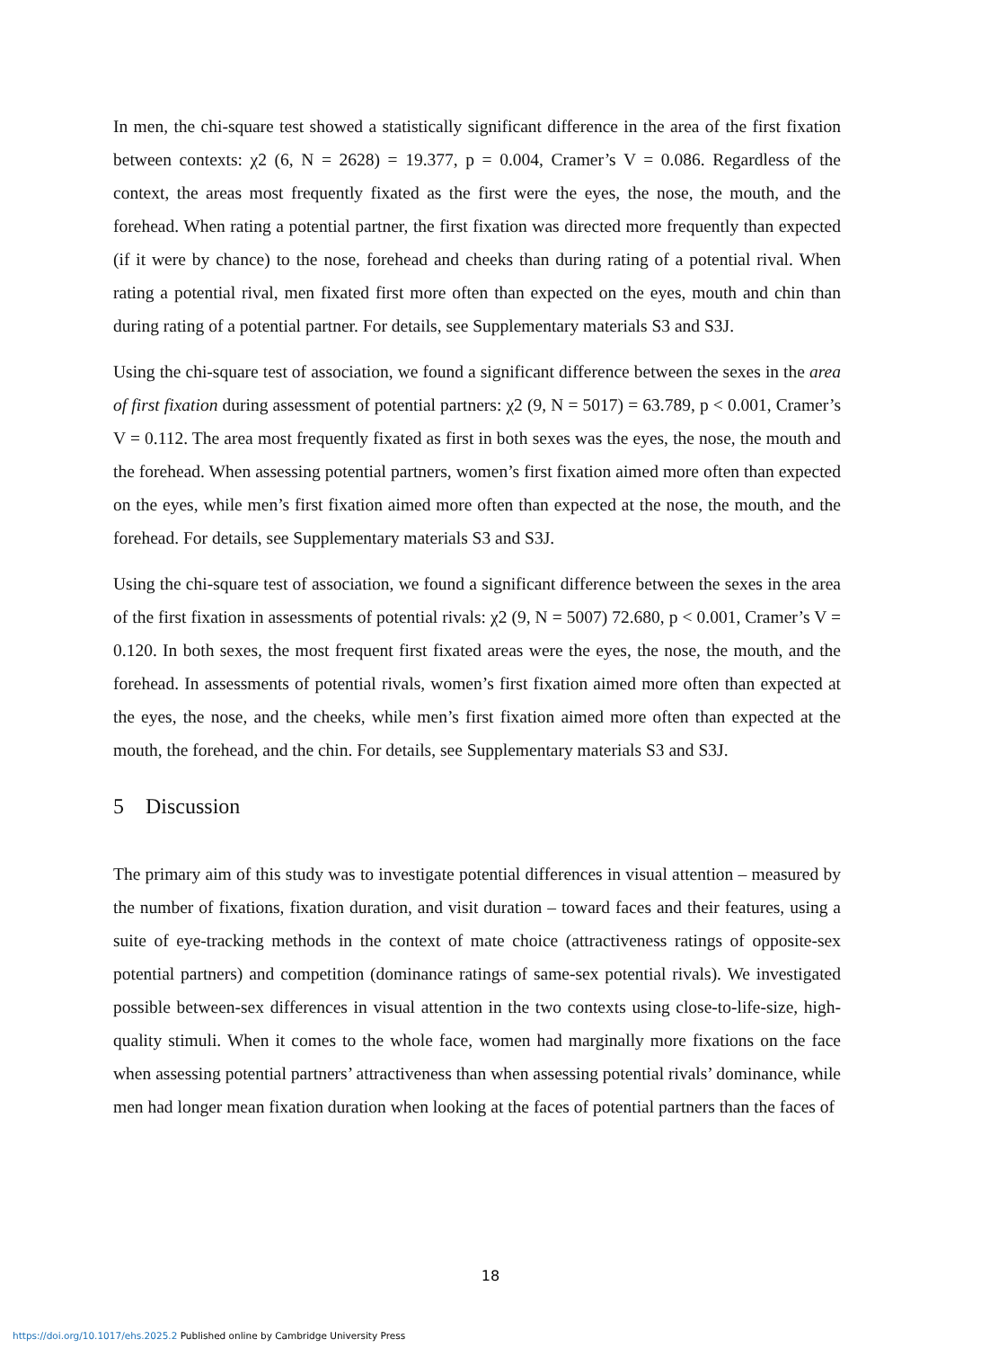In men, the chi-square test showed a statistically significant difference in the area of the first fixation between contexts: χ2 (6, N = 2628) = 19.377, p = 0.004, Cramer’s V = 0.086. Regardless of the context, the areas most frequently fixated as the first were the eyes, the nose, the mouth, and the forehead. When rating a potential partner, the first fixation was directed more frequently than expected (if it were by chance) to the nose, forehead and cheeks than during rating of a potential rival. When rating a potential rival, men fixated first more often than expected on the eyes, mouth and chin than during rating of a potential partner. For details, see Supplementary materials S3 and S3J.
Using the chi-square test of association, we found a significant difference between the sexes in the area of first fixation during assessment of potential partners: χ2 (9, N = 5017) = 63.789, p < 0.001, Cramer’s V = 0.112. The area most frequently fixated as first in both sexes was the eyes, the nose, the mouth and the forehead. When assessing potential partners, women’s first fixation aimed more often than expected on the eyes, while men’s first fixation aimed more often than expected at the nose, the mouth, and the forehead. For details, see Supplementary materials S3 and S3J.
Using the chi-square test of association, we found a significant difference between the sexes in the area of the first fixation in assessments of potential rivals: χ2 (9, N = 5007) 72.680, p < 0.001, Cramer’s V = 0.120. In both sexes, the most frequent first fixated areas were the eyes, the nose, the mouth, and the forehead. In assessments of potential rivals, women’s first fixation aimed more often than expected at the eyes, the nose, and the cheeks, while men’s first fixation aimed more often than expected at the mouth, the forehead, and the chin. For details, see Supplementary materials S3 and S3J.
5 Discussion
The primary aim of this study was to investigate potential differences in visual attention – measured by the number of fixations, fixation duration, and visit duration – toward faces and their features, using a suite of eye-tracking methods in the context of mate choice (attractiveness ratings of opposite-sex potential partners) and competition (dominance ratings of same-sex potential rivals). We investigated possible between-sex differences in visual attention in the two contexts using close-to-life-size, high-quality stimuli. When it comes to the whole face, women had marginally more fixations on the face when assessing potential partners’ attractiveness than when assessing potential rivals’ dominance, while men had longer mean fixation duration when looking at the faces of potential partners than the faces of
18
https://doi.org/10.1017/ehs.2025.2 Published online by Cambridge University Press